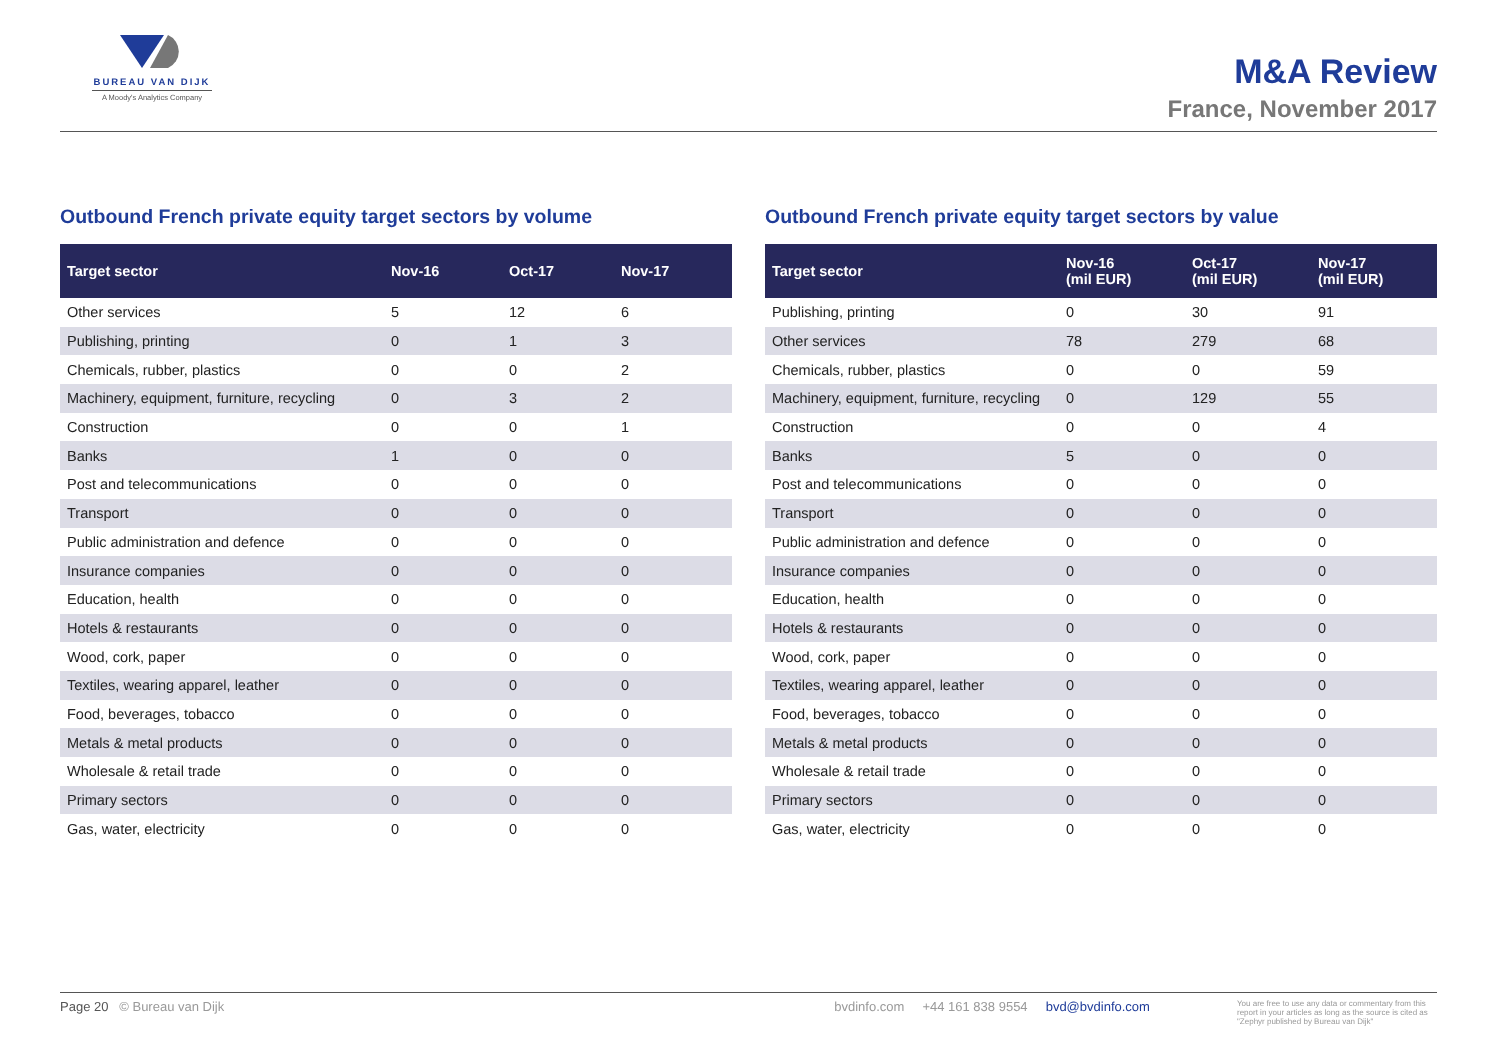BUREAU VAN DIJK
A Moody's Analytics Company
M&A Review
France, November 2017
Outbound French private equity target sectors by volume
| Target sector | Nov-16 | Oct-17 | Nov-17 |
| --- | --- | --- | --- |
| Other services | 5 | 12 | 6 |
| Publishing, printing | 0 | 1 | 3 |
| Chemicals, rubber, plastics | 0 | 0 | 2 |
| Machinery, equipment, furniture, recycling | 0 | 3 | 2 |
| Construction | 0 | 0 | 1 |
| Banks | 1 | 0 | 0 |
| Post and telecommunications | 0 | 0 | 0 |
| Transport | 0 | 0 | 0 |
| Public administration and defence | 0 | 0 | 0 |
| Insurance companies | 0 | 0 | 0 |
| Education, health | 0 | 0 | 0 |
| Hotels & restaurants | 0 | 0 | 0 |
| Wood, cork, paper | 0 | 0 | 0 |
| Textiles, wearing apparel, leather | 0 | 0 | 0 |
| Food, beverages, tobacco | 0 | 0 | 0 |
| Metals & metal products | 0 | 0 | 0 |
| Wholesale & retail trade | 0 | 0 | 0 |
| Primary sectors | 0 | 0 | 0 |
| Gas, water, electricity | 0 | 0 | 0 |
Outbound French private equity target sectors by value
| Target sector | Nov-16 (mil EUR) | Oct-17 (mil EUR) | Nov-17 (mil EUR) |
| --- | --- | --- | --- |
| Publishing, printing | 0 | 30 | 91 |
| Other services | 78 | 279 | 68 |
| Chemicals, rubber, plastics | 0 | 0 | 59 |
| Machinery, equipment, furniture, recycling | 0 | 129 | 55 |
| Construction | 0 | 0 | 4 |
| Banks | 5 | 0 | 0 |
| Post and telecommunications | 0 | 0 | 0 |
| Transport | 0 | 0 | 0 |
| Public administration and defence | 0 | 0 | 0 |
| Insurance companies | 0 | 0 | 0 |
| Education, health | 0 | 0 | 0 |
| Hotels & restaurants | 0 | 0 | 0 |
| Wood, cork, paper | 0 | 0 | 0 |
| Textiles, wearing apparel, leather | 0 | 0 | 0 |
| Food, beverages, tobacco | 0 | 0 | 0 |
| Metals & metal products | 0 | 0 | 0 |
| Wholesale & retail trade | 0 | 0 | 0 |
| Primary sectors | 0 | 0 | 0 |
| Gas, water, electricity | 0 | 0 | 0 |
Page 20 © Bureau van Dijk bvdinfo.com +44 161 838 9554 bvd@bvdinfo.com
You are free to use any data or commentary from this report in your articles as long as the source is cited as "Zephyr published by Bureau van Dijk"